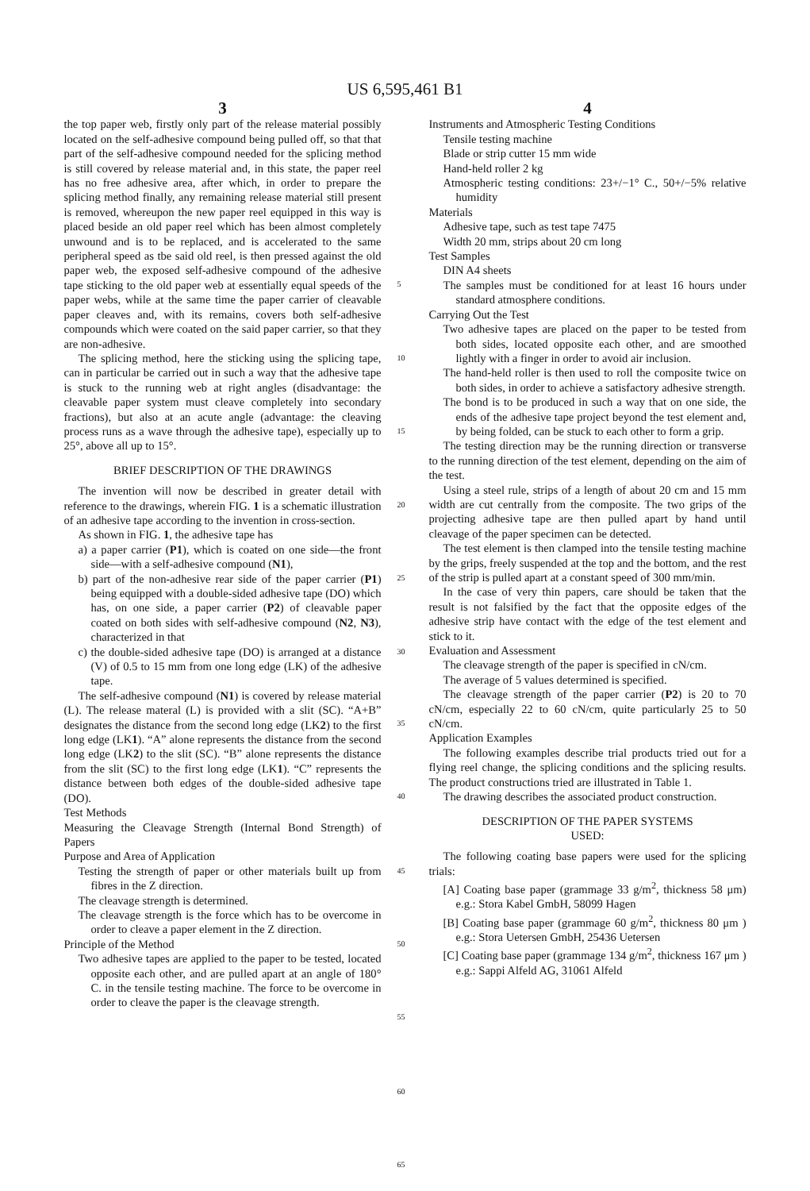US 6,595,461 B1
3
the top paper web, firstly only part of the release material possibly located on the self-adhesive compound being pulled off, so that that part of the self-adhesive compound needed for the splicing method is still covered by release material and, in this state, the paper reel has no free adhesive area, after which, in order to prepare the splicing method finally, any remaining release material still present is removed, whereupon the new paper reel equipped in this way is placed beside an old paper reel which has been almost completely unwound and is to be replaced, and is accelerated to the same peripheral speed as tbe said old reel, is then pressed against the old paper web, the exposed self-adhesive compound of the adhesive tape sticking to the old paper web at essentially equal speeds of the paper webs, while at the same time the paper carrier of cleavable paper cleaves and, with its remains, covers both self-adhesive compounds which were coated on the said paper carrier, so that they are non-adhesive.
The splicing method, here the sticking using the splicing tape, can in particular be carried out in such a way that the adhesive tape is stuck to the running web at right angles (disadvantage: the cleavable paper system must cleave completely into secondary fractions), but also at an acute angle (advantage: the cleaving process runs as a wave through the adhesive tape), especially up to 25°, above all up to 15°.
BRIEF DESCRIPTION OF THE DRAWINGS
The invention will now be described in greater detail with reference to the drawings, wherein FIG. 1 is a schematic illustration of an adhesive tape according to the invention in cross-section.
As shown in FIG. 1, the adhesive tape has
a) a paper carrier (P1), which is coated on one side—the front side—with a self-adhesive compound (N1),
b) part of the non-adhesive rear side of the paper carrier (P1) being equipped with a double-sided adhesive tape (DO) which has, on one side, a paper carrier (P2) of cleavable paper coated on both sides with self-adhesive compound (N2, N3), characterized in that
c) the double-sided adhesive tape (DO) is arranged at a distance (V) of 0.5 to 15 mm from one long edge (LK) of the adhesive tape.
The self-adhesive compound (N1) is covered by release material (L). The release materal (L) is provided with a slit (SC). “A+B” designates the distance from the second long edge (LK2) to the first long edge (LK1). “A” alone represents the distance from the second long edge (LK2) to the slit (SC). “B” alone represents the distance from the slit (SC) to the first long edge (LK1). “C” represents the distance between both edges of the double-sided adhesive tape (DO).
Test Methods
Measuring the Cleavage Strength (Internal Bond Strength) of Papers
Purpose and Area of Application
Testing the strength of paper or other materials built up from fibres in the Z direction.
The cleavage strength is determined.
The cleavage strength is the force which has to be overcome in order to cleave a paper element in the Z direction.
Principle of the Method
Two adhesive tapes are applied to the paper to be tested, located opposite each other, and are pulled apart at an angle of 180° C. in the tensile testing machine. The force to be overcome in order to cleave the paper is the cleavage strength.
5
10
15
20
25
30
35
40
45
50
55
60
65
4
Instruments and Atmospheric Testing Conditions
Tensile testing machine
Blade or strip cutter 15 mm wide
Hand-held roller 2 kg
Atmospheric testing conditions: 23+/−1° C., 50+/−5% relative humidity
Materials
Adhesive tape, such as test tape 7475
Width 20 mm, strips about 20 cm long
Test Samples
DIN A4 sheets
The samples must be conditioned for at least 16 hours under standard atmosphere conditions.
Carrying Out the Test
Two adhesive tapes are placed on the paper to be tested from both sides, located opposite each other, and are smoothed lightly with a finger in order to avoid air inclusion.
The hand-held roller is then used to roll the composite twice on both sides, in order to achieve a satisfactory adhesive strength.
The bond is to be produced in such a way that on one side, the ends of the adhesive tape project beyond the test element and, by being folded, can be stuck to each other to form a grip.
The testing direction may be the running direction or transverse to the running direction of the test element, depending on the aim of the test.
Using a steel rule, strips of a length of about 20 cm and 15 mm width are cut centrally from the composite. The two grips of the projecting adhesive tape are then pulled apart by hand until cleavage of the paper specimen can be detected.
The test element is then clamped into the tensile testing machine by the grips, freely suspended at the top and the bottom, and the rest of the strip is pulled apart at a constant speed of 300 mm/min.
In the case of very thin papers, care should be taken that the result is not falsified by the fact that the opposite edges of the adhesive strip have contact with the edge of the test element and stick to it.
Evaluation and Assessment
The cleavage strength of the paper is specified in cN/cm.
The average of 5 values determined is specified.
The cleavage strength of the paper carrier (P2) is 20 to 70 cN/cm, especially 22 to 60 cN/cm, quite particularly 25 to 50 cN/cm.
Application Examples
The following examples describe trial products tried out for a flying reel change, the splicing conditions and the splicing results. The product constructions tried are illustrated in Table 1.
The drawing describes the associated product construction.
DESCRIPTION OF THE PAPER SYSTEMS
USED:
The following coating base papers were used for the splicing trials:
[A] Coating base paper (grammage 33 g/m<sup>2</sup>, thickness 58 μm) e.g.: Stora Kabel GmbH, 58099 Hagen
[B] Coating base paper (grammage 60 g/m<sup>2</sup>, thickness 80 μm ) e.g.: Stora Uetersen GmbH, 25436 Uetersen
[C] Coating base paper (grammage 134 g/m<sup>2</sup>, thickness 167 μm ) e.g.: Sappi Alfeld AG, 31061 Alfeld